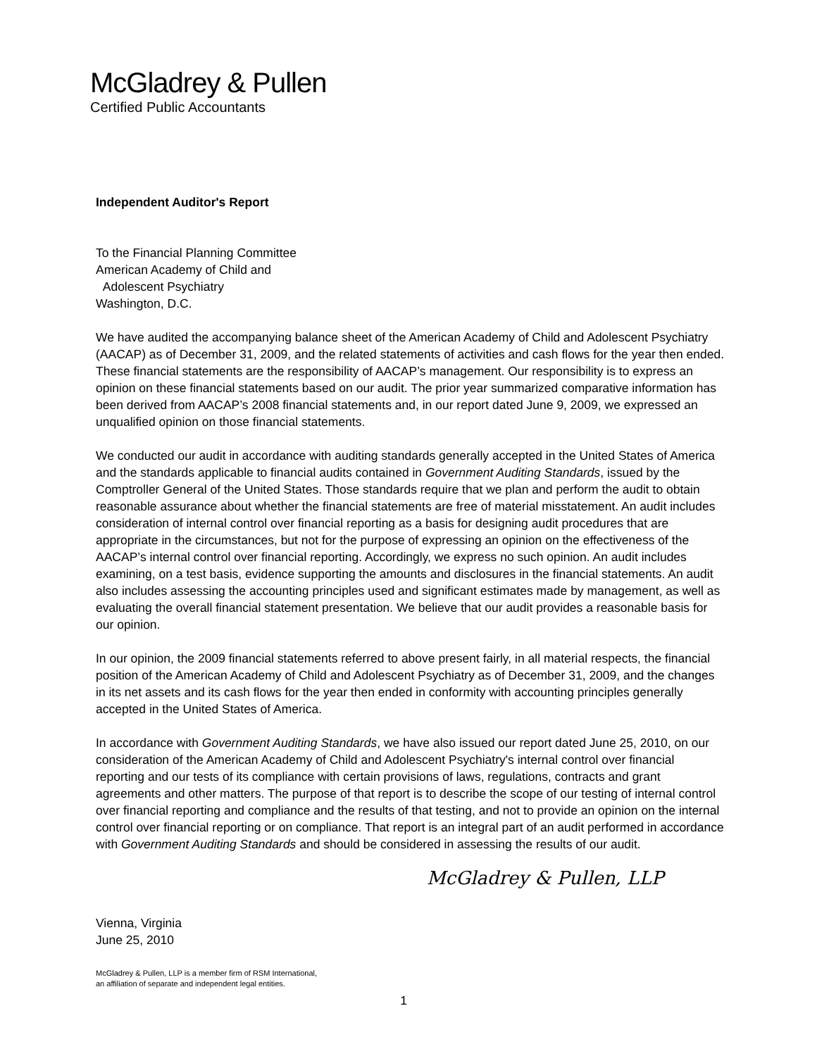McGladrey & Pullen
Certified Public Accountants
Independent Auditor's Report
To the Financial Planning Committee
American Academy of Child and
Adolescent Psychiatry
Washington, D.C.
We have audited the accompanying balance sheet of the American Academy of Child and Adolescent Psychiatry (AACAP) as of December 31, 2009, and the related statements of activities and cash flows for the year then ended. These financial statements are the responsibility of AACAP’s management. Our responsibility is to express an opinion on these financial statements based on our audit. The prior year summarized comparative information has been derived from AACAP’s 2008 financial statements and, in our report dated June 9, 2009, we expressed an unqualified opinion on those financial statements.
We conducted our audit in accordance with auditing standards generally accepted in the United States of America and the standards applicable to financial audits contained in Government Auditing Standards, issued by the Comptroller General of the United States. Those standards require that we plan and perform the audit to obtain reasonable assurance about whether the financial statements are free of material misstatement. An audit includes consideration of internal control over financial reporting as a basis for designing audit procedures that are appropriate in the circumstances, but not for the purpose of expressing an opinion on the effectiveness of the AACAP’s internal control over financial reporting. Accordingly, we express no such opinion. An audit includes examining, on a test basis, evidence supporting the amounts and disclosures in the financial statements. An audit also includes assessing the accounting principles used and significant estimates made by management, as well as evaluating the overall financial statement presentation. We believe that our audit provides a reasonable basis for our opinion.
In our opinion, the 2009 financial statements referred to above present fairly, in all material respects, the financial position of the American Academy of Child and Adolescent Psychiatry as of December 31, 2009, and the changes in its net assets and its cash flows for the year then ended in conformity with accounting principles generally accepted in the United States of America.
In accordance with Government Auditing Standards, we have also issued our report dated June 25, 2010, on our consideration of the American Academy of Child and Adolescent Psychiatry's internal control over financial reporting and our tests of its compliance with certain provisions of laws, regulations, contracts and grant agreements and other matters. The purpose of that report is to describe the scope of our testing of internal control over financial reporting and compliance and the results of that testing, and not to provide an opinion on the internal control over financial reporting or on compliance. That report is an integral part of an audit performed in accordance with Government Auditing Standards and should be considered in assessing the results of our audit.
McGladrey & Pullen, LLP
Vienna, Virginia
June 25, 2010
McGladrey & Pullen, LLP is a member firm of RSM International,
an affiliation of separate and independent legal entities.
1